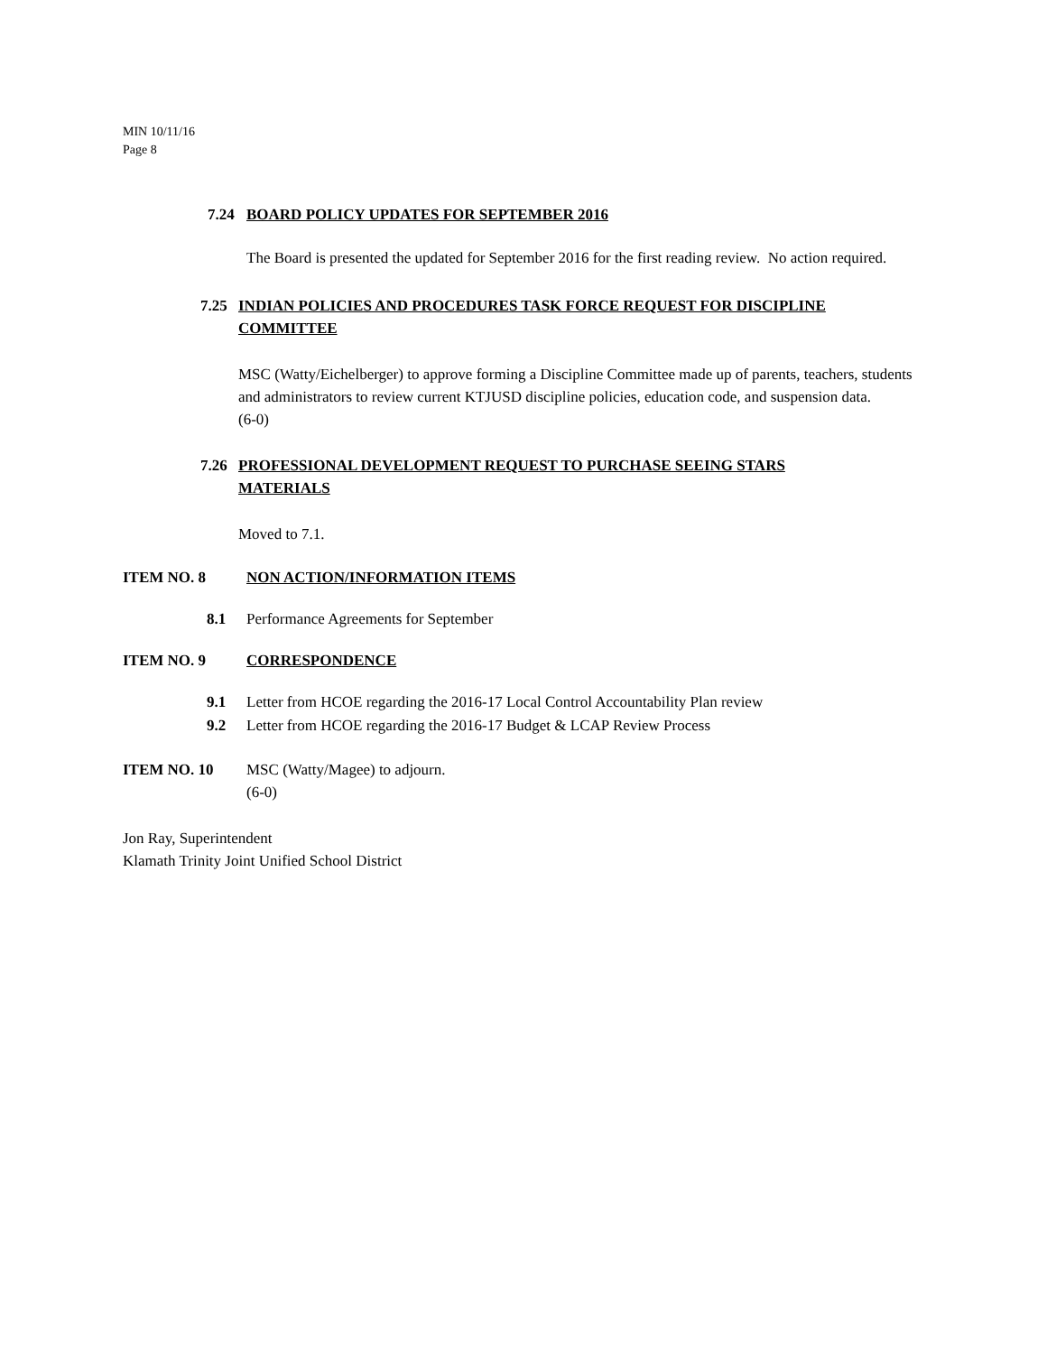MIN 10/11/16
Page 8
7.24 BOARD POLICY UPDATES FOR SEPTEMBER 2016
The Board is presented the updated for September 2016 for the first reading review. No action required.
7.25 INDIAN POLICIES AND PROCEDURES TASK FORCE REQUEST FOR DISCIPLINE COMMITTEE
MSC (Watty/Eichelberger) to approve forming a Discipline Committee made up of parents, teachers, students and administrators to review current KTJUSD discipline policies, education code, and suspension data.
(6-0)
7.26 PROFESSIONAL DEVELOPMENT REQUEST TO PURCHASE SEEING STARS MATERIALS
Moved to 7.1.
ITEM NO. 8 NON ACTION/INFORMATION ITEMS
8.1 Performance Agreements for September
ITEM NO. 9 CORRESPONDENCE
9.1 Letter from HCOE regarding the 2016-17 Local Control Accountability Plan review
9.2 Letter from HCOE regarding the 2016-17 Budget & LCAP Review Process
ITEM NO. 10 MSC (Watty/Magee) to adjourn.
(6-0)
Jon Ray, Superintendent
Klamath Trinity Joint Unified School District